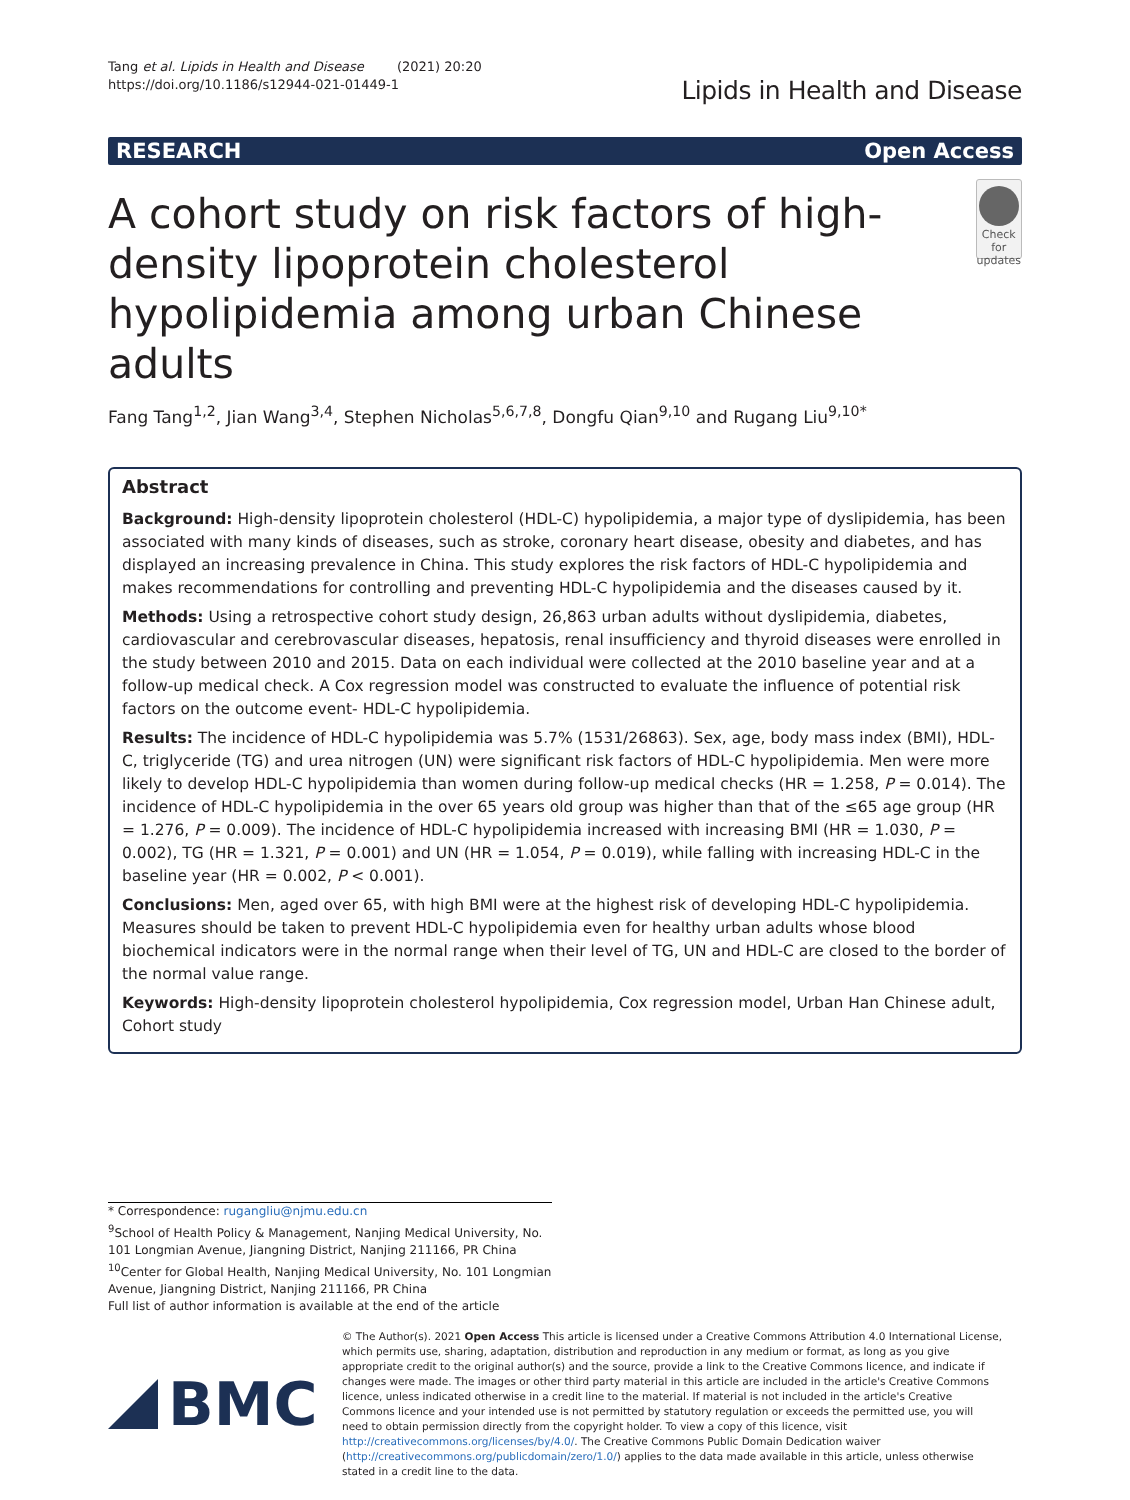Tang et al. Lipids in Health and Disease (2021) 20:20
https://doi.org/10.1186/s12944-021-01449-1
Lipids in Health and Disease
RESEARCH Open Access
A cohort study on risk factors of high-density lipoprotein cholesterol hypolipidemia among urban Chinese adults
Check for updates
Fang Tang<sup>1,2</sup>, Jian Wang<sup>3,4</sup>, Stephen Nicholas<sup>5,6,7,8</sup>, Dongfu Qian<sup>9,10</sup> and Rugang Liu<sup>9,10*</sup>
Abstract
Background: High-density lipoprotein cholesterol (HDL-C) hypolipidemia, a major type of dyslipidemia, has been associated with many kinds of diseases, such as stroke, coronary heart disease, obesity and diabetes, and has displayed an increasing prevalence in China. This study explores the risk factors of HDL-C hypolipidemia and makes recommendations for controlling and preventing HDL-C hypolipidemia and the diseases caused by it.
Methods: Using a retrospective cohort study design, 26,863 urban adults without dyslipidemia, diabetes, cardiovascular and cerebrovascular diseases, hepatosis, renal insufficiency and thyroid diseases were enrolled in the study between 2010 and 2015. Data on each individual were collected at the 2010 baseline year and at a follow-up medical check. A Cox regression model was constructed to evaluate the influence of potential risk factors on the outcome event- HDL-C hypolipidemia.
Results: The incidence of HDL-C hypolipidemia was 5.7% (1531/26863). Sex, age, body mass index (BMI), HDL-C, triglyceride (TG) and urea nitrogen (UN) were significant risk factors of HDL-C hypolipidemia. Men were more likely to develop HDL-C hypolipidemia than women during follow-up medical checks (HR = 1.258, P = 0.014). The incidence of HDL-C hypolipidemia in the over 65 years old group was higher than that of the ≤65 age group (HR = 1.276, P = 0.009). The incidence of HDL-C hypolipidemia increased with increasing BMI (HR = 1.030, P = 0.002), TG (HR = 1.321, P = 0.001) and UN (HR = 1.054, P = 0.019), while falling with increasing HDL-C in the baseline year (HR = 0.002, P < 0.001).
Conclusions: Men, aged over 65, with high BMI were at the highest risk of developing HDL-C hypolipidemia. Measures should be taken to prevent HDL-C hypolipidemia even for healthy urban adults whose blood biochemical indicators were in the normal range when their level of TG, UN and HDL-C are closed to the border of the normal value range.
Keywords: High-density lipoprotein cholesterol hypolipidemia, Cox regression model, Urban Han Chinese adult, Cohort study
* Correspondence: rugangliu@njmu.edu.cn
<sup>9</sup> School of Health Policy & Management, Nanjing Medical University, No. 101 Longmian Avenue, Jiangning District, Nanjing 211166, PR China
<sup>10</sup> Center for Global Health, Nanjing Medical University, No. 101 Longmian Avenue, Jiangning District, Nanjing 211166, PR China
Full list of author information is available at the end of the article
BMC
© The Author(s). 2021 Open Access This article is licensed under a Creative Commons Attribution 4.0 International License, which permits use, sharing, adaptation, distribution and reproduction in any medium or format, as long as you give appropriate credit to the original author(s) and the source, provide a link to the Creative Commons licence, and indicate if changes were made. The images or other third party material in this article are included in the article's Creative Commons licence, unless indicated otherwise in a credit line to the material. If material is not included in the article's Creative Commons licence and your intended use is not permitted by statutory regulation or exceeds the permitted use, you will need to obtain permission directly from the copyright holder. To view a copy of this licence, visit http://creativecommons.org/licenses/by/4.0/. The Creative Commons Public Domain Dedication waiver (http://creativecommons.org/publicdomain/zero/1.0/) applies to the data made available in this article, unless otherwise stated in a credit line to the data.